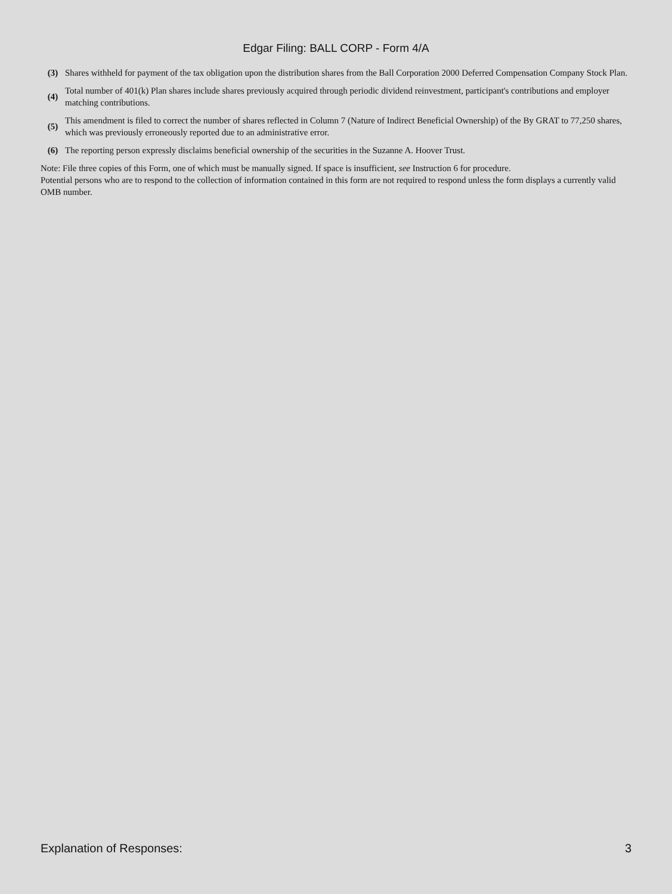Edgar Filing: BALL CORP - Form 4/A
(3) Shares withheld for payment of the tax obligation upon the distribution shares from the Ball Corporation 2000 Deferred Compensation Company Stock Plan.
(4) Total number of 401(k) Plan shares include shares previously acquired through periodic dividend reinvestment, participant's contributions and employer matching contributions.
(5) This amendment is filed to correct the number of shares reflected in Column 7 (Nature of Indirect Beneficial Ownership) of the By GRAT to 77,250 shares, which was previously erroneously reported due to an administrative error.
(6) The reporting person expressly disclaims beneficial ownership of the securities in the Suzanne A. Hoover Trust.
Note: File three copies of this Form, one of which must be manually signed. If space is insufficient, see Instruction 6 for procedure.
Potential persons who are to respond to the collection of information contained in this form are not required to respond unless the form displays a currently valid OMB number.
Explanation of Responses: 3